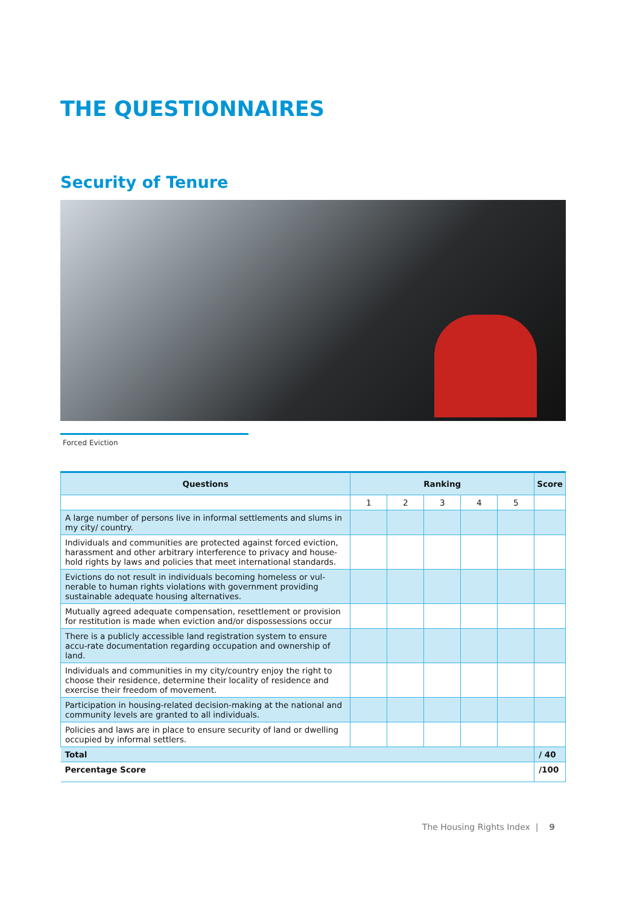THE QUESTIONNAIRES
Security of Tenure
Forced Eviction
| Questions | Ranking | | | | | Score |
| --- | --- | --- | --- | --- | --- | --- |
| | 1 | 2 | 3 | 4 | 5 | |
| A large number of persons live in informal settlements and slums in my city/ country. | | | | | | |
| Individuals and communities are protected against forced eviction, harassment and other arbitrary interference to privacy and house-hold rights by laws and policies that meet international standards. | | | | | | |
| Evictions do not result in individuals becoming homeless or vul-nerable to human rights violations with government providing sustainable adequate housing alternatives. | | | | | | |
| Mutually agreed adequate compensation, resettlement or provision for restitution is made when eviction and/or dispossessions occur | | | | | | |
| There is a publicly accessible land registration system to ensure accu-rate documentation regarding occupation and ownership of land. | | | | | | |
| Individuals and communities in my city/country enjoy the right to choose their residence, determine their locality of residence and exercise their freedom of movement. | | | | | | |
| Participation in housing-related decision-making at the national and community levels are granted to all individuals. | | | | | | |
| Policies and laws are in place to ensure security of land or dwelling occupied by informal settlers. | | | | | | |
| Total | | | | | | / 40 |
| Percentage Score | | | | | | /100 |
The Housing Rights Index | 9